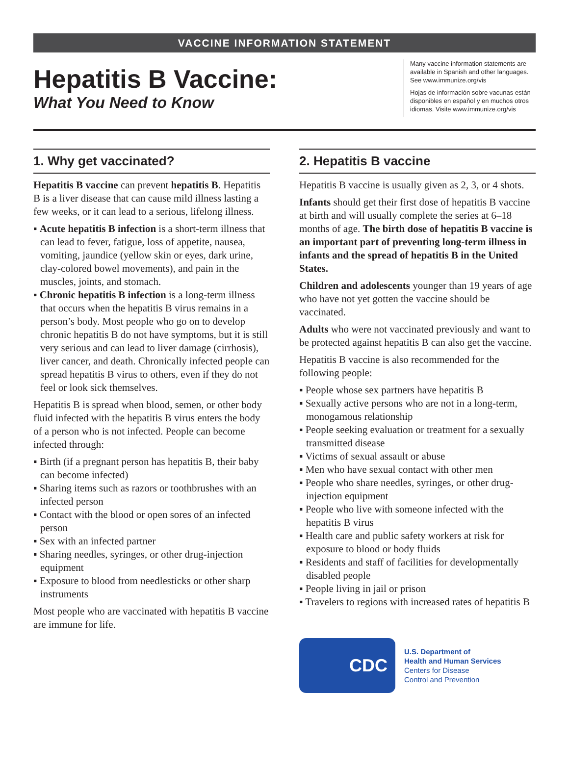VACCINE INFORMATION STATEMENT
Hepatitis B Vaccine:
What You Need to Know
Many vaccine information statements are available in Spanish and other languages. See www.immunize.org/vis
Hojas de información sobre vacunas están disponibles en español y en muchos otros idiomas. Visite www.immunize.org/vis
1. Why get vaccinated?
Hepatitis B vaccine can prevent hepatitis B. Hepatitis B is a liver disease that can cause mild illness lasting a few weeks, or it can lead to a serious, lifelong illness.
▪ Acute hepatitis B infection is a short-term illness that can lead to fever, fatigue, loss of appetite, nausea, vomiting, jaundice (yellow skin or eyes, dark urine, clay-colored bowel movements), and pain in the muscles, joints, and stomach.
▪ Chronic hepatitis B infection is a long-term illness that occurs when the hepatitis B virus remains in a person’s body. Most people who go on to develop chronic hepatitis B do not have symptoms, but it is still very serious and can lead to liver damage (cirrhosis), liver cancer, and death. Chronically infected people can spread hepatitis B virus to others, even if they do not feel or look sick themselves.
Hepatitis B is spread when blood, semen, or other body fluid infected with the hepatitis B virus enters the body of a person who is not infected. People can become infected through:
▪ Birth (if a pregnant person has hepatitis B, their baby can become infected)
▪ Sharing items such as razors or toothbrushes with an infected person
▪ Contact with the blood or open sores of an infected person
▪ Sex with an infected partner
▪ Sharing needles, syringes, or other drug-injection equipment
▪ Exposure to blood from needlesticks or other sharp instruments
Most people who are vaccinated with hepatitis B vaccine are immune for life.
2. Hepatitis B vaccine
Hepatitis B vaccine is usually given as 2, 3, or 4 shots.
Infants should get their first dose of hepatitis B vaccine at birth and will usually complete the series at 6–18 months of age. The birth dose of hepatitis B vaccine is an important part of preventing long-term illness in infants and the spread of hepatitis B in the United States.
Children and adolescents younger than 19 years of age who have not yet gotten the vaccine should be vaccinated.
Adults who were not vaccinated previously and want to be protected against hepatitis B can also get the vaccine.
Hepatitis B vaccine is also recommended for the following people:
▪ People whose sex partners have hepatitis B
▪ Sexually active persons who are not in a long-term, monogamous relationship
▪ People seeking evaluation or treatment for a sexually transmitted disease
▪ Victims of sexual assault or abuse
▪ Men who have sexual contact with other men
▪ People who share needles, syringes, or other drug-injection equipment
▪ People who live with someone infected with the hepatitis B virus
▪ Health care and public safety workers at risk for exposure to blood or body fluids
▪ Residents and staff of facilities for developmentally disabled people
▪ People living in jail or prison
▪ Travelers to regions with increased rates of hepatitis B
CDC
U.S. Department of
Health and Human Services
Centers for Disease
Control and Prevention